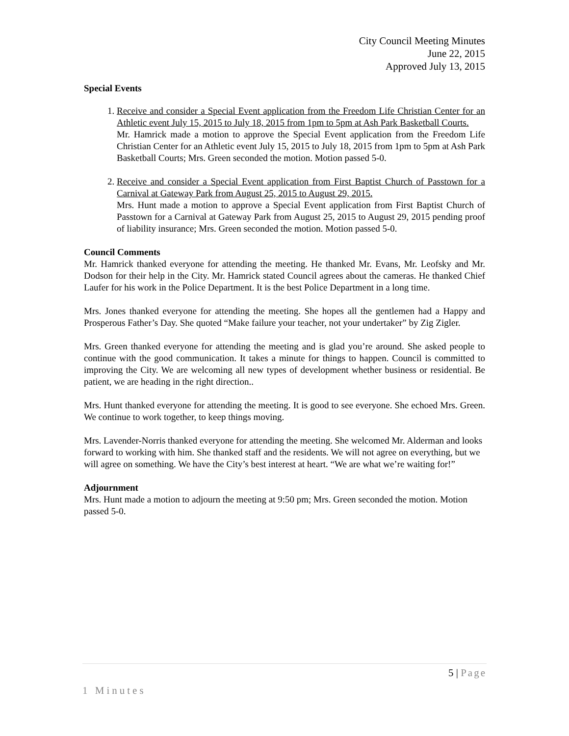City Council Meeting Minutes
June 22, 2015
Approved July 13, 2015
Special Events
1. Receive and consider a Special Event application from the Freedom Life Christian Center for an Athletic event July 15, 2015 to July 18, 2015 from 1pm to 5pm at Ash Park Basketball Courts.
Mr. Hamrick made a motion to approve the Special Event application from the Freedom Life Christian Center for an Athletic event July 15, 2015 to July 18, 2015 from 1pm to 5pm at Ash Park Basketball Courts; Mrs. Green seconded the motion. Motion passed 5-0.
2. Receive and consider a Special Event application from First Baptist Church of Passtown for a Carnival at Gateway Park from August 25, 2015 to August 29, 2015.
Mrs. Hunt made a motion to approve a Special Event application from First Baptist Church of Passtown for a Carnival at Gateway Park from August 25, 2015 to August 29, 2015 pending proof of liability insurance; Mrs. Green seconded the motion. Motion passed 5-0.
Council Comments
Mr. Hamrick thanked everyone for attending the meeting. He thanked Mr. Evans, Mr. Leofsky and Mr. Dodson for their help in the City. Mr. Hamrick stated Council agrees about the cameras. He thanked Chief Laufer for his work in the Police Department. It is the best Police Department in a long time.
Mrs. Jones thanked everyone for attending the meeting. She hopes all the gentlemen had a Happy and Prosperous Father’s Day. She quoted “Make failure your teacher, not your undertaker” by Zig Zigler.
Mrs. Green thanked everyone for attending the meeting and is glad you’re around. She asked people to continue with the good communication. It takes a minute for things to happen. Council is committed to improving the City. We are welcoming all new types of development whether business or residential. Be patient, we are heading in the right direction..
Mrs. Hunt thanked everyone for attending the meeting. It is good to see everyone. She echoed Mrs. Green. We continue to work together, to keep things moving.
Mrs. Lavender-Norris thanked everyone for attending the meeting. She welcomed Mr. Alderman and looks forward to working with him. She thanked staff and the residents. We will not agree on everything, but we will agree on something. We have the City’s best interest at heart. “We are what we’re waiting for!”
Adjournment
Mrs. Hunt made a motion to adjourn the meeting at 9:50 pm; Mrs. Green seconded the motion. Motion passed 5-0.
5 | Page
1 Minutes